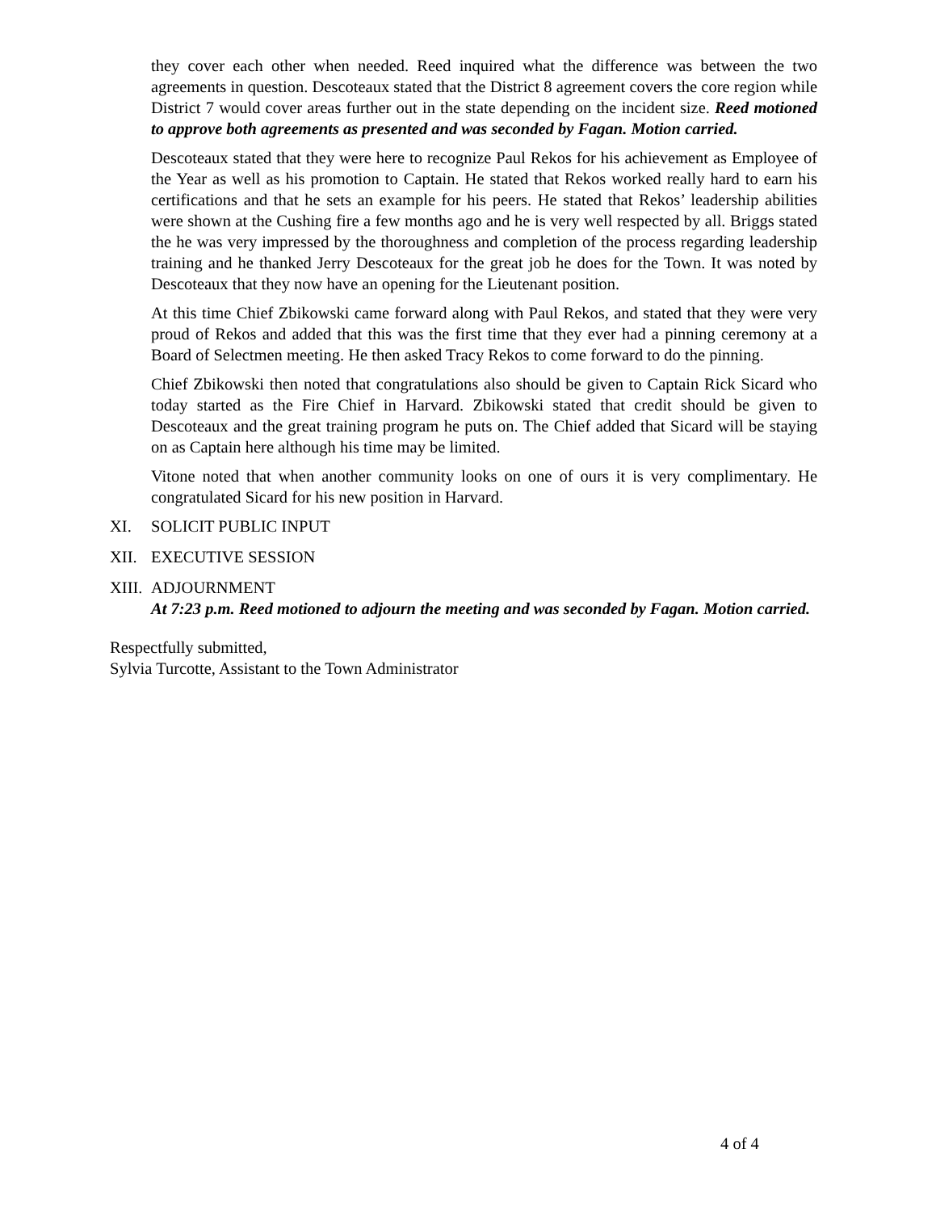they cover each other when needed. Reed inquired what the difference was between the two agreements in question. Descoteaux stated that the District 8 agreement covers the core region while District 7 would cover areas further out in the state depending on the incident size. Reed motioned to approve both agreements as presented and was seconded by Fagan. Motion carried.
Descoteaux stated that they were here to recognize Paul Rekos for his achievement as Employee of the Year as well as his promotion to Captain. He stated that Rekos worked really hard to earn his certifications and that he sets an example for his peers. He stated that Rekos’ leadership abilities were shown at the Cushing fire a few months ago and he is very well respected by all. Briggs stated the he was very impressed by the thoroughness and completion of the process regarding leadership training and he thanked Jerry Descoteaux for the great job he does for the Town. It was noted by Descoteaux that they now have an opening for the Lieutenant position.
At this time Chief Zbikowski came forward along with Paul Rekos, and stated that they were very proud of Rekos and added that this was the first time that they ever had a pinning ceremony at a Board of Selectmen meeting. He then asked Tracy Rekos to come forward to do the pinning.
Chief Zbikowski then noted that congratulations also should be given to Captain Rick Sicard who today started as the Fire Chief in Harvard. Zbikowski stated that credit should be given to Descoteaux and the great training program he puts on. The Chief added that Sicard will be staying on as Captain here although his time may be limited.
Vitone noted that when another community looks on one of ours it is very complimentary. He congratulated Sicard for his new position in Harvard.
XI. SOLICIT PUBLIC INPUT
XII. EXECUTIVE SESSION
XIII. ADJOURNMENT
At 7:23 p.m. Reed motioned to adjourn the meeting and was seconded by Fagan. Motion carried.
Respectfully submitted,
Sylvia Turcotte, Assistant to the Town Administrator
4 of 4